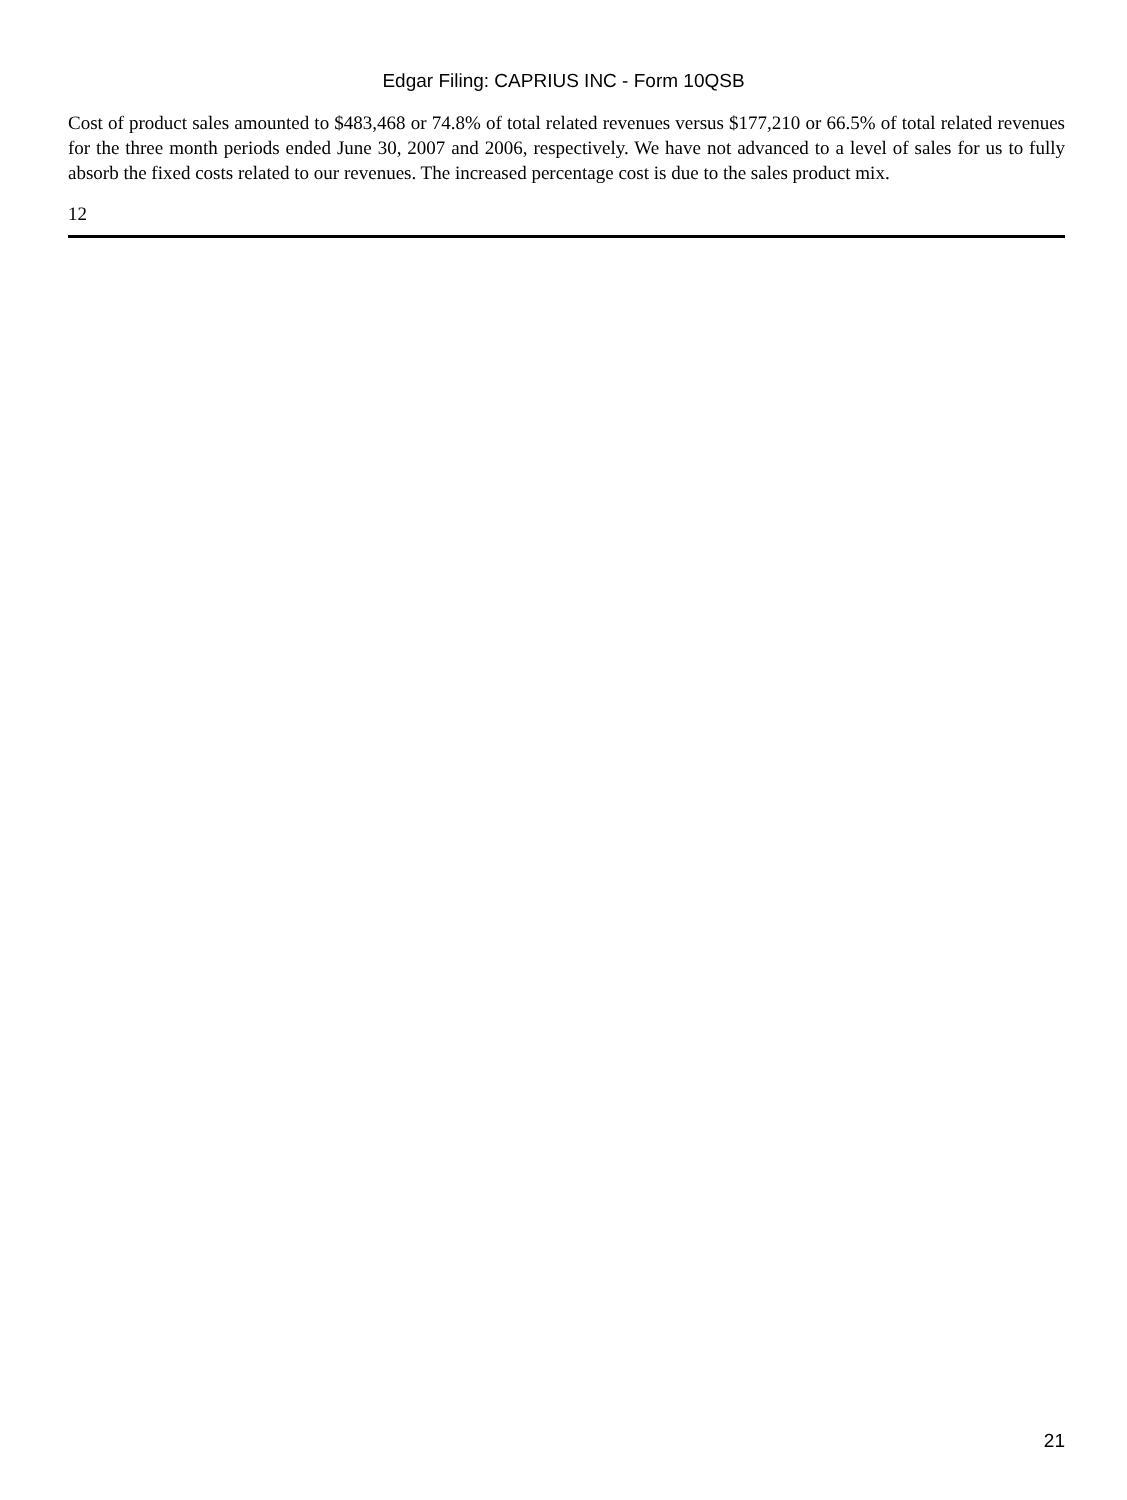Edgar Filing: CAPRIUS INC - Form 10QSB
Cost of product sales amounted to $483,468 or 74.8% of total related revenues versus $177,210 or 66.5% of total related revenues for the three month periods ended June 30, 2007 and 2006, respectively. We have not advanced to a level of sales for us to fully absorb the fixed costs related to our revenues. The increased percentage cost is due to the sales product mix.
12
21